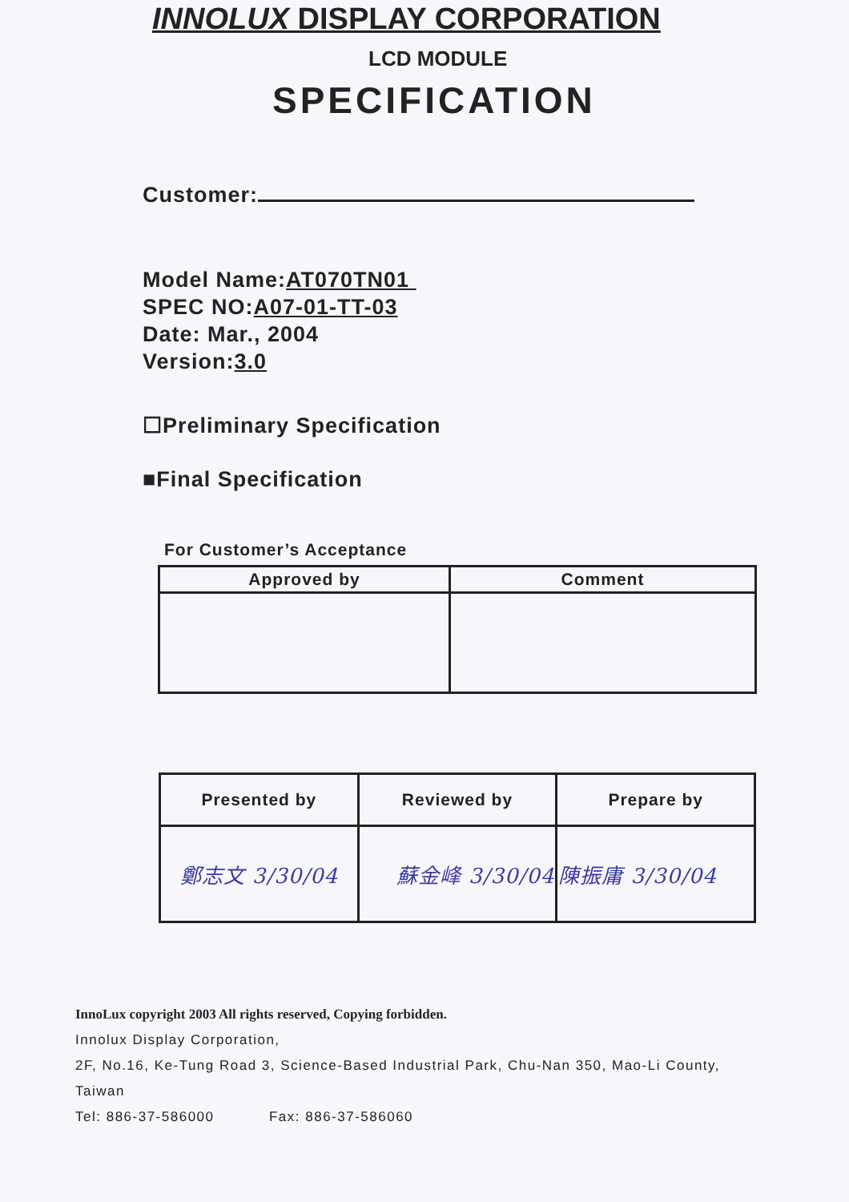INNOLUX DISPLAY CORPORATION
LCD MODULE
SPECIFICATION
Customer:
Model Name:AT070TN01
SPEC NO:A07-01-TT-03
Date: Mar., 2004
Version:3.0
☐Preliminary Specification
■Final Specification
For Customer’s Acceptance
| Approved by | Comment |
| --- | --- |
| Presented by | Reviewed by | Prepare by |
| --- | --- | --- |
| 鄭志文 3/30/04 | 蘇金峰 3/30/04 | 陳振庸 3/30/04 |
InnoLux copyright 2003 All rights reserved, Copying forbidden.
Innolux Display Corporation,
2F, No.16, Ke-Tung Road 3, Science-Based Industrial Park, Chu-Nan 350, Mao-Li County,
Taiwan
Tel: 886-37-586000 Fax: 886-37-586060